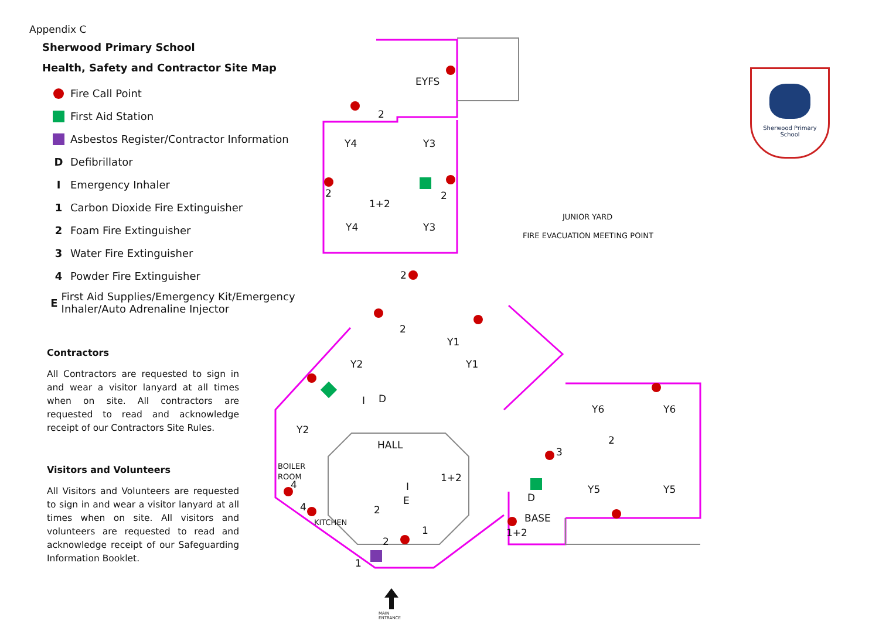Appendix C
Sherwood Primary School
Health, Safety and Contractor Site Map
Fire Call Point
First Aid Station
Asbestos Register/Contractor Information
D Defibrillator
I Emergency Inhaler
1 Carbon Dioxide Fire Extinguisher
2 Foam Fire Extinguisher
3 Water Fire Extinguisher
4 Powder Fire Extinguisher
E First Aid Supplies/Emergency Kit/Emergency Inhaler/Auto Adrenaline Injector
Contractors
All Contractors are requested to sign in and wear a visitor lanyard at all times when on site. All contractors are requested to read and acknowledge receipt of our Contractors Site Rules.
Visitors and Volunteers
All Visitors and Volunteers are requested to sign in and wear a visitor lanyard at all times when on site. All visitors and volunteers are requested to read and acknowledge receipt of our Safeguarding Information Booklet.
EYFS
Y4
Y3
Y4
Y3
Y2
Y1
Y1
Y2
HALL
Y6
Y6
Y5
Y5
BASE
BOILER
ROOM
KITCHEN
JUNIOR YARD
FIRE EVACUATION MEETING POINT
D
I
D
I
E
2
2
1+2
2
2
2
1+2
2
3
4
4
2
2
1
1
1+2
MAIN
ENTRANCE
Sherwood Primary
School